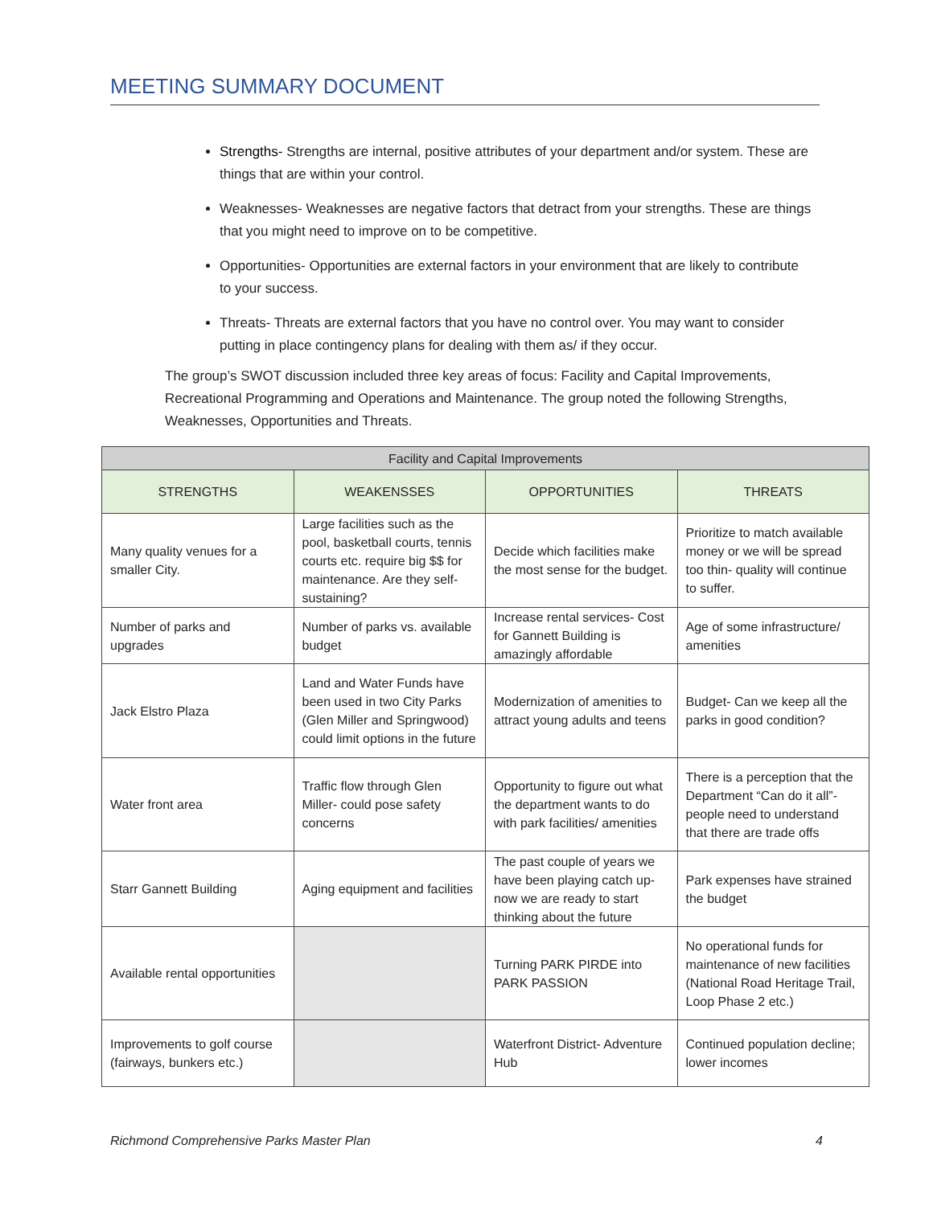MEETING SUMMARY DOCUMENT
Strengths- Strengths are internal, positive attributes of your department and/or system. These are things that are within your control.
Weaknesses- Weaknesses are negative factors that detract from your strengths. These are things that you might need to improve on to be competitive.
Opportunities- Opportunities are external factors in your environment that are likely to contribute to your success.
Threats- Threats are external factors that you have no control over. You may want to consider putting in place contingency plans for dealing with them as/ if they occur.
The group’s SWOT discussion included three key areas of focus: Facility and Capital Improvements, Recreational Programming and Operations and Maintenance. The group noted the following Strengths, Weaknesses, Opportunities and Threats.
| Facility and Capital Improvements | | | |
| --- | --- | --- | --- |
| STRENGTHS | WEAKENSSES | OPPORTUNITIES | THREATS |
| Many quality venues for a smaller City. | Large facilities such as the pool, basketball courts, tennis courts etc. require big $$ for maintenance. Are they self-sustaining? | Decide which facilities make the most sense for the budget. | Prioritize to match available money or we will be spread too thin- quality will continue to suffer. |
| Number of parks and upgrades | Number of parks vs. available budget | Increase rental services- Cost for Gannett Building is amazingly affordable | Age of some infrastructure/ amenities |
| Jack Elstro Plaza | Land and Water Funds have been used in two City Parks (Glen Miller and Springwood) could limit options in the future | Modernization of amenities to attract young adults and teens | Budget- Can we keep all the parks in good condition? |
| Water front area | Traffic flow through Glen Miller- could pose safety concerns | Opportunity to figure out what the department wants to do with park facilities/ amenities | There is a perception that the Department “Can do it all”- people need to understand that there are trade offs |
| Starr Gannett Building | Aging equipment and facilities | The past couple of years we have been playing catch up- now we are ready to start thinking about the future | Park expenses have strained the budget |
| Available rental opportunities | | Turning PARK PIRDE into PARK PASSION | No operational funds for maintenance of new facilities (National Road Heritage Trail, Loop Phase 2 etc.) |
| Improvements to golf course (fairways, bunkers etc.) | | Waterfront District- Adventure Hub | Continued population decline; lower incomes |
Richmond Comprehensive Parks Master Plan 4